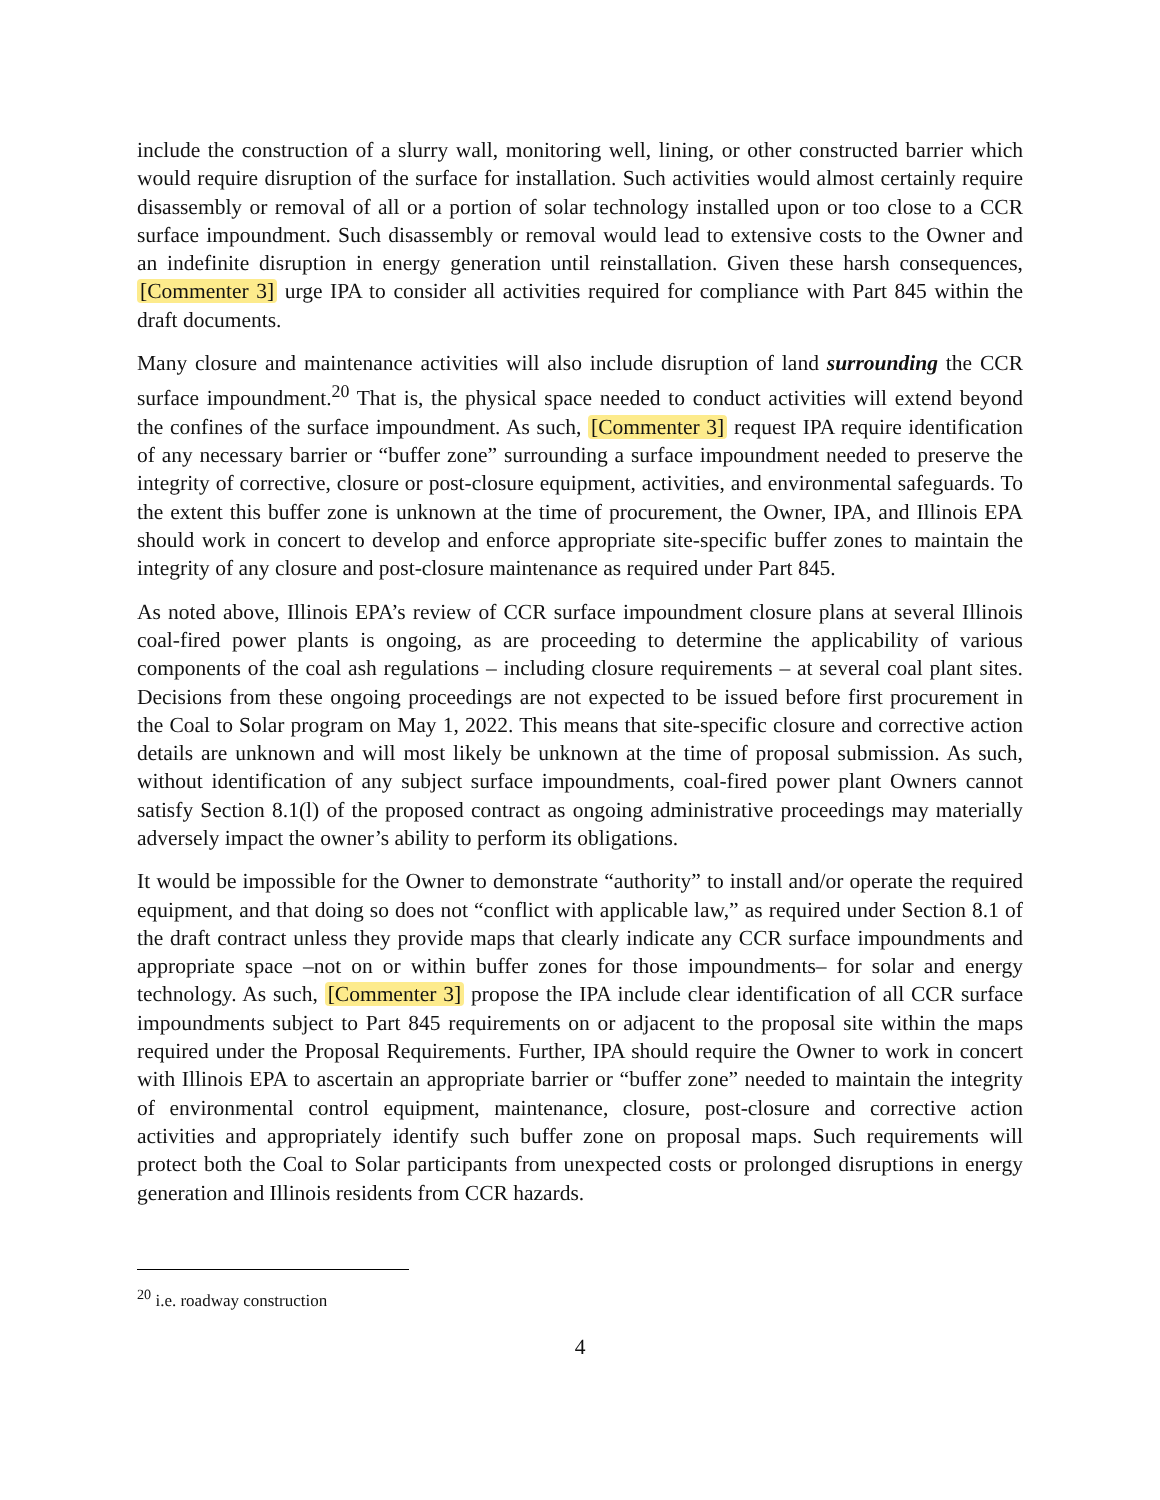include the construction of a slurry wall, monitoring well, lining, or other constructed barrier which would require disruption of the surface for installation. Such activities would almost certainly require disassembly or removal of all or a portion of solar technology installed upon or too close to a CCR surface impoundment. Such disassembly or removal would lead to extensive costs to the Owner and an indefinite disruption in energy generation until reinstallation. Given these harsh consequences, [Commenter 3] urge IPA to consider all activities required for compliance with Part 845 within the draft documents.
Many closure and maintenance activities will also include disruption of land surrounding the CCR surface impoundment.<sup>20</sup> That is, the physical space needed to conduct activities will extend beyond the confines of the surface impoundment. As such, [Commenter 3] request IPA require identification of any necessary barrier or “buffer zone” surrounding a surface impoundment needed to preserve the integrity of corrective, closure or post-closure equipment, activities, and environmental safeguards. To the extent this buffer zone is unknown at the time of procurement, the Owner, IPA, and Illinois EPA should work in concert to develop and enforce appropriate site-specific buffer zones to maintain the integrity of any closure and post-closure maintenance as required under Part 845.
As noted above, Illinois EPA’s review of CCR surface impoundment closure plans at several Illinois coal-fired power plants is ongoing, as are proceeding to determine the applicability of various components of the coal ash regulations – including closure requirements – at several coal plant sites. Decisions from these ongoing proceedings are not expected to be issued before first procurement in the Coal to Solar program on May 1, 2022. This means that site-specific closure and corrective action details are unknown and will most likely be unknown at the time of proposal submission. As such, without identification of any subject surface impoundments, coal-fired power plant Owners cannot satisfy Section 8.1(l) of the proposed contract as ongoing administrative proceedings may materially adversely impact the owner’s ability to perform its obligations.
It would be impossible for the Owner to demonstrate “authority” to install and/or operate the required equipment, and that doing so does not “conflict with applicable law,” as required under Section 8.1 of the draft contract unless they provide maps that clearly indicate any CCR surface impoundments and appropriate space –not on or within buffer zones for those impoundments– for solar and energy technology. As such, [Commenter 3] propose the IPA include clear identification of all CCR surface impoundments subject to Part 845 requirements on or adjacent to the proposal site within the maps required under the Proposal Requirements. Further, IPA should require the Owner to work in concert with Illinois EPA to ascertain an appropriate barrier or “buffer zone” needed to maintain the integrity of environmental control equipment, maintenance, closure, post-closure and corrective action activities and appropriately identify such buffer zone on proposal maps. Such requirements will protect both the Coal to Solar participants from unexpected costs or prolonged disruptions in energy generation and Illinois residents from CCR hazards.
<sup>20</sup> i.e. roadway construction
4